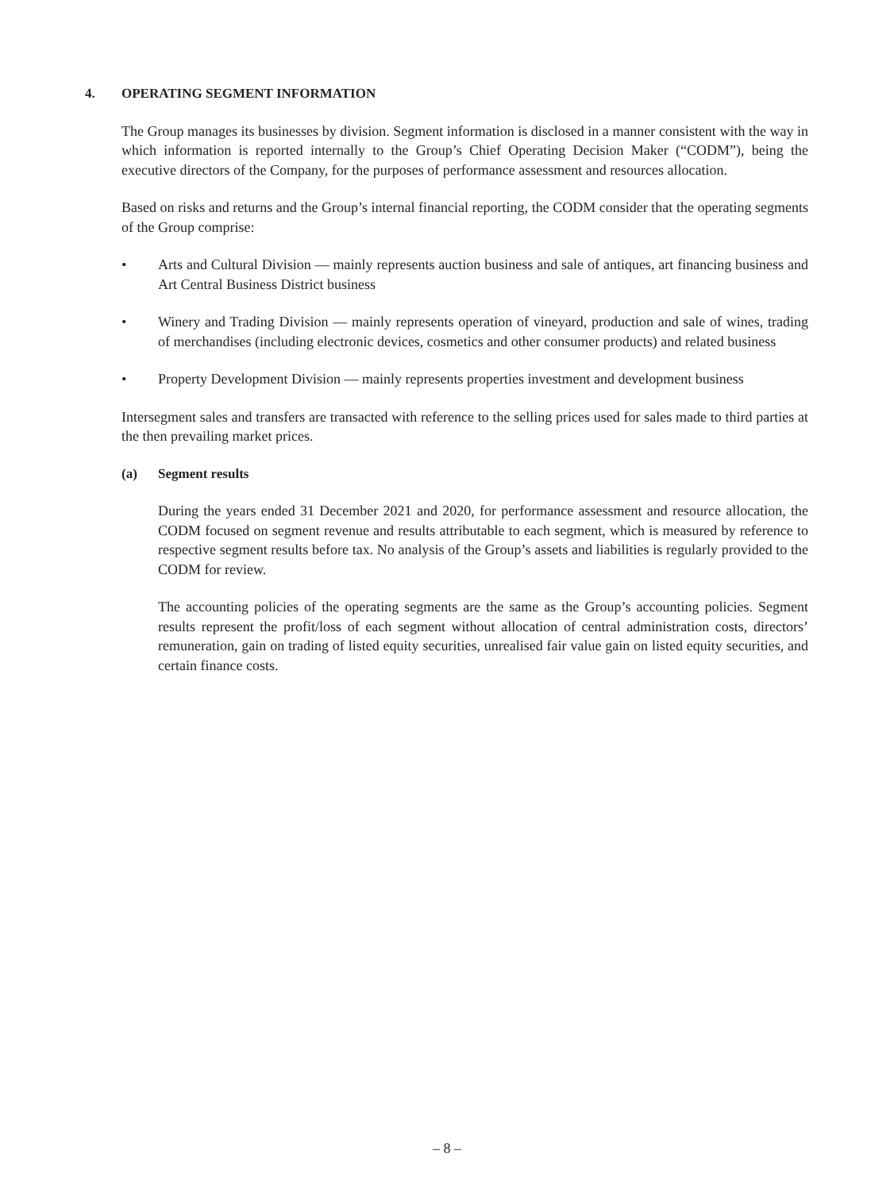4. OPERATING SEGMENT INFORMATION
The Group manages its businesses by division. Segment information is disclosed in a manner consistent with the way in which information is reported internally to the Group’s Chief Operating Decision Maker (“CODM”), being the executive directors of the Company, for the purposes of performance assessment and resources allocation.
Based on risks and returns and the Group’s internal financial reporting, the CODM consider that the operating segments of the Group comprise:
• Arts and Cultural Division — mainly represents auction business and sale of antiques, art financing business and Art Central Business District business
• Winery and Trading Division — mainly represents operation of vineyard, production and sale of wines, trading of merchandises (including electronic devices, cosmetics and other consumer products) and related business
• Property Development Division — mainly represents properties investment and development business
Intersegment sales and transfers are transacted with reference to the selling prices used for sales made to third parties at the then prevailing market prices.
(a) Segment results
During the years ended 31 December 2021 and 2020, for performance assessment and resource allocation, the CODM focused on segment revenue and results attributable to each segment, which is measured by reference to respective segment results before tax. No analysis of the Group’s assets and liabilities is regularly provided to the CODM for review.
The accounting policies of the operating segments are the same as the Group’s accounting policies. Segment results represent the profit/loss of each segment without allocation of central administration costs, directors’ remuneration, gain on trading of listed equity securities, unrealised fair value gain on listed equity securities, and certain finance costs.
– 8 –